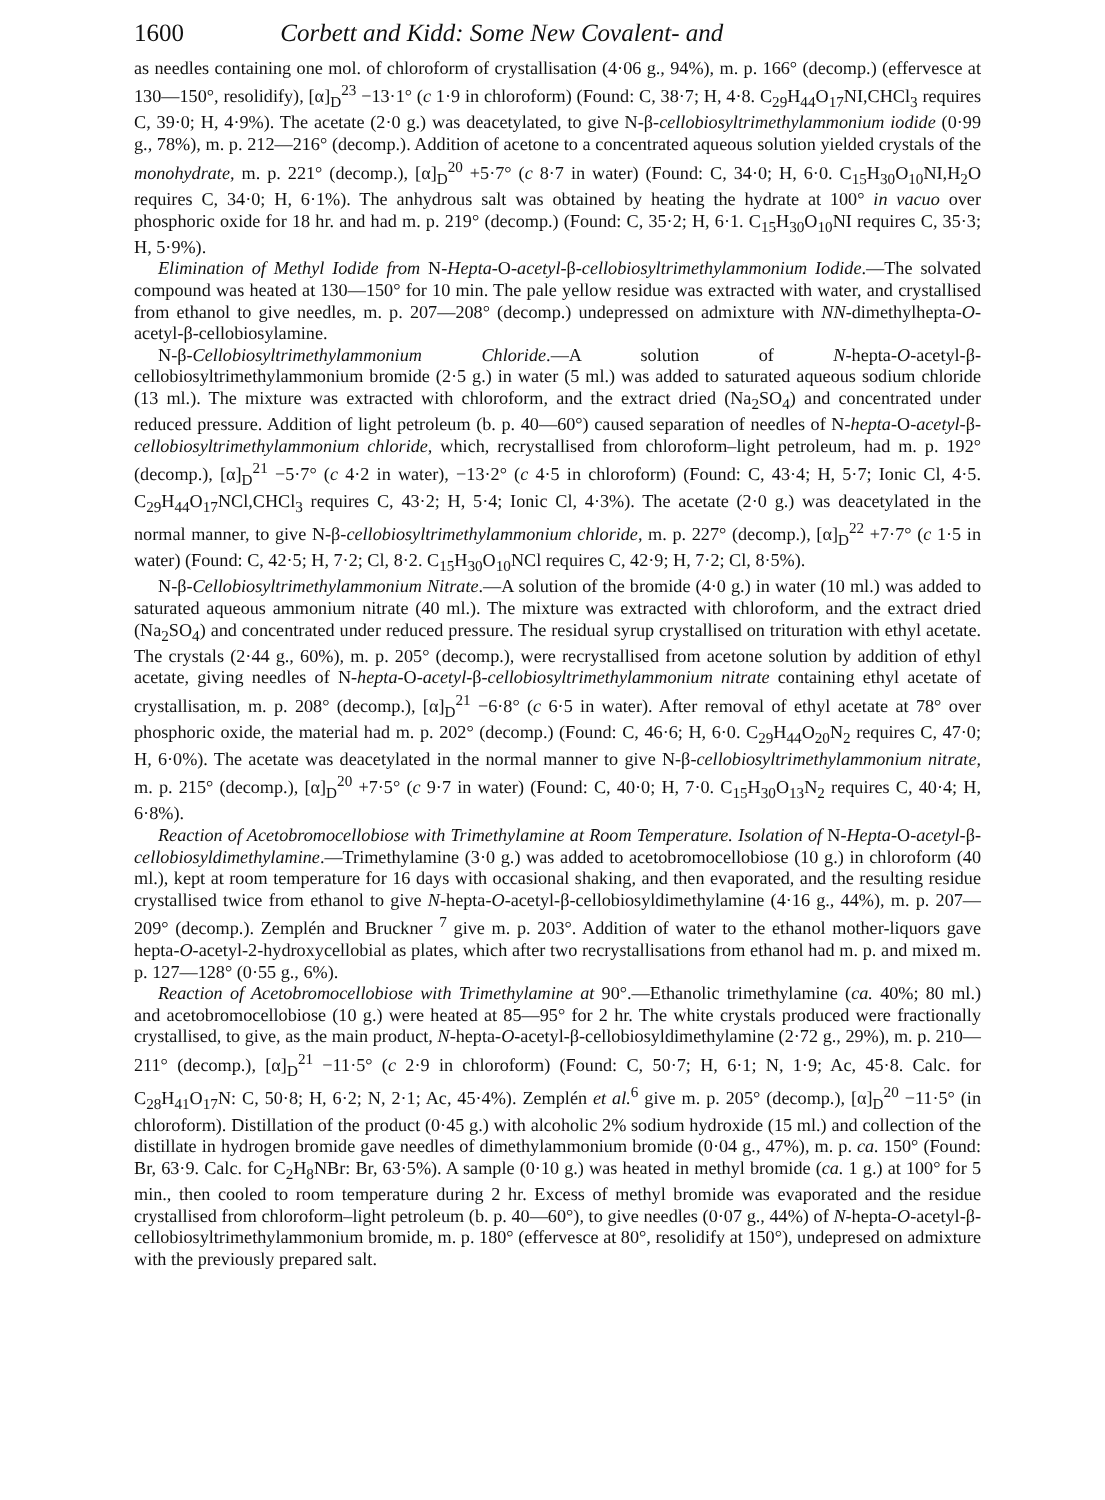1600 Corbett and Kidd: Some New Covalent- and
as needles containing one mol. of chloroform of crystallisation (4·06 g., 94%), m. p. 166° (decomp.) (effervesce at 130—150°, resolidify), [α]<sub>D</sub><sup>23</sup> −13·1° (c 1·9 in chloroform) (Found: C, 38·7; H, 4·8. C<sub>29</sub>H<sub>44</sub>O<sub>17</sub>NI,CHCl<sub>3</sub> requires C, 39·0; H, 4·9%). The acetate (2·0 g.) was deacetylated, to give N-β-cellobiosyltrimethylammonium iodide (0·99 g., 78%), m. p. 212—216° (decomp.). Addition of acetone to a concentrated aqueous solution yielded crystals of the monohydrate, m. p. 221° (decomp.), [α]<sub>D</sub><sup>20</sup> +5·7° (c 8·7 in water) (Found: C, 34·0; H, 6·0. C<sub>15</sub>H<sub>30</sub>O<sub>10</sub>NI,H<sub>2</sub>O requires C, 34·0; H, 6·1%). The anhydrous salt was obtained by heating the hydrate at 100° in vacuo over phosphoric oxide for 18 hr. and had m. p. 219° (decomp.) (Found: C, 35·2; H, 6·1. C<sub>15</sub>H<sub>30</sub>O<sub>10</sub>NI requires C, 35·3; H, 5·9%).
Elimination of Methyl Iodide from N-Hepta-O-acetyl-β-cellobiosyltrimethylammonium Iodide.—The solvated compound was heated at 130—150° for 10 min. The pale yellow residue was extracted with water, and crystallised from ethanol to give needles, m. p. 207—208° (decomp.) undepressed on admixture with NN-dimethylhepta-O-acetyl-β-cellobiosylamine.
N-β-Cellobiosyltrimethylammonium Chloride.—A solution of N-hepta-O-acetyl-β-cellobiosyltrimethylammonium bromide (2·5 g.) in water (5 ml.) was added to saturated aqueous sodium chloride (13 ml.). The mixture was extracted with chloroform, and the extract dried (Na<sub>2</sub>SO<sub>4</sub>) and concentrated under reduced pressure. Addition of light petroleum (b. p. 40—60°) caused separation of needles of N-hepta-O-acetyl-β-cellobiosyltrimethylammonium chloride, which, recrystallised from chloroform–light petroleum, had m. p. 192° (decomp.), [α]<sub>D</sub><sup>21</sup> −5·7° (c 4·2 in water), −13·2° (c 4·5 in chloroform) (Found: C, 43·4; H, 5·7; Ionic Cl, 4·5. C<sub>29</sub>H<sub>44</sub>O<sub>17</sub>NCl,CHCl<sub>3</sub> requires C, 43·2; H, 5·4; Ionic Cl, 4·3%). The acetate (2·0 g.) was deacetylated in the normal manner, to give N-β-cellobiosyltrimethylammonium chloride, m. p. 227° (decomp.), [α]<sub>D</sub><sup>22</sup> +7·7° (c 1·5 in water) (Found: C, 42·5; H, 7·2; Cl, 8·2. C<sub>15</sub>H<sub>30</sub>O<sub>10</sub>NCl requires C, 42·9; H, 7·2; Cl, 8·5%).
N-β-Cellobiosyltrimethylammonium Nitrate.—A solution of the bromide (4·0 g.) in water (10 ml.) was added to saturated aqueous ammonium nitrate (40 ml.). The mixture was extracted with chloroform, and the extract dried (Na<sub>2</sub>SO<sub>4</sub>) and concentrated under reduced pressure. The residual syrup crystallised on trituration with ethyl acetate. The crystals (2·44 g., 60%), m. p. 205° (decomp.), were recrystallised from acetone solution by addition of ethyl acetate, giving needles of N-hepta-O-acetyl-β-cellobiosyltrimethylammonium nitrate containing ethyl acetate of crystallisation, m. p. 208° (decomp.), [α]<sub>D</sub><sup>21</sup> −6·8° (c 6·5 in water). After removal of ethyl acetate at 78° over phosphoric oxide, the material had m. p. 202° (decomp.) (Found: C, 46·6; H, 6·0. C<sub>29</sub>H<sub>44</sub>O<sub>20</sub>N<sub>2</sub> requires C, 47·0; H, 6·0%). The acetate was deacetylated in the normal manner to give N-β-cellobiosyltrimethylammonium nitrate, m. p. 215° (decomp.), [α]<sub>D</sub><sup>20</sup> +7·5° (c 9·7 in water) (Found: C, 40·0; H, 7·0. C<sub>15</sub>H<sub>30</sub>O<sub>13</sub>N<sub>2</sub> requires C, 40·4; H, 6·8%).
Reaction of Acetobromocellobiose with Trimethylamine at Room Temperature. Isolation of N-Hepta-O-acetyl-β-cellobiosyldimethylamine.—Trimethylamine (3·0 g.) was added to acetobromocellobiose (10 g.) in chloroform (40 ml.), kept at room temperature for 16 days with occasional shaking, and then evaporated, and the resulting residue crystallised twice from ethanol to give N-hepta-O-acetyl-β-cellobiosyldimethylamine (4·16 g., 44%), m. p. 207—209° (decomp.). Zemplén and Bruckner <sup>7</sup> give m. p. 203°. Addition of water to the ethanol mother-liquors gave hepta-O-acetyl-2-hydroxycellobial as plates, which after two recrystallisations from ethanol had m. p. and mixed m. p. 127—128° (0·55 g., 6%).
Reaction of Acetobromocellobiose with Trimethylamine at 90°.—Ethanolic trimethylamine (ca. 40%; 80 ml.) and acetobromocellobiose (10 g.) were heated at 85—95° for 2 hr. The white crystals produced were fractionally crystallised, to give, as the main product, N-hepta-O-acetyl-β-cellobiosyldimethylamine (2·72 g., 29%), m. p. 210—211° (decomp.), [α]<sub>D</sub><sup>21</sup> −11·5° (c 2·9 in chloroform) (Found: C, 50·7; H, 6·1; N, 1·9; Ac, 45·8. Calc. for C<sub>28</sub>H<sub>41</sub>O<sub>17</sub>N: C, 50·8; H, 6·2; N, 2·1; Ac, 45·4%). Zemplén et al.<sup>6</sup> give m. p. 205° (decomp.), [α]<sub>D</sub><sup>20</sup> −11·5° (in chloroform). Distillation of the product (0·45 g.) with alcoholic 2% sodium hydroxide (15 ml.) and collection of the distillate in hydrogen bromide gave needles of dimethylammonium bromide (0·04 g., 47%), m. p. ca. 150° (Found: Br, 63·9. Calc. for C<sub>2</sub>H<sub>8</sub>NBr: Br, 63·5%). A sample (0·10 g.) was heated in methyl bromide (ca. 1 g.) at 100° for 5 min., then cooled to room temperature during 2 hr. Excess of methyl bromide was evaporated and the residue crystallised from chloroform–light petroleum (b. p. 40—60°), to give needles (0·07 g., 44%) of N-hepta-O-acetyl-β-cellobiosyltrimethylammonium bromide, m. p. 180° (effervesce at 80°, resolidify at 150°), undepresed on admixture with the previously prepared salt.